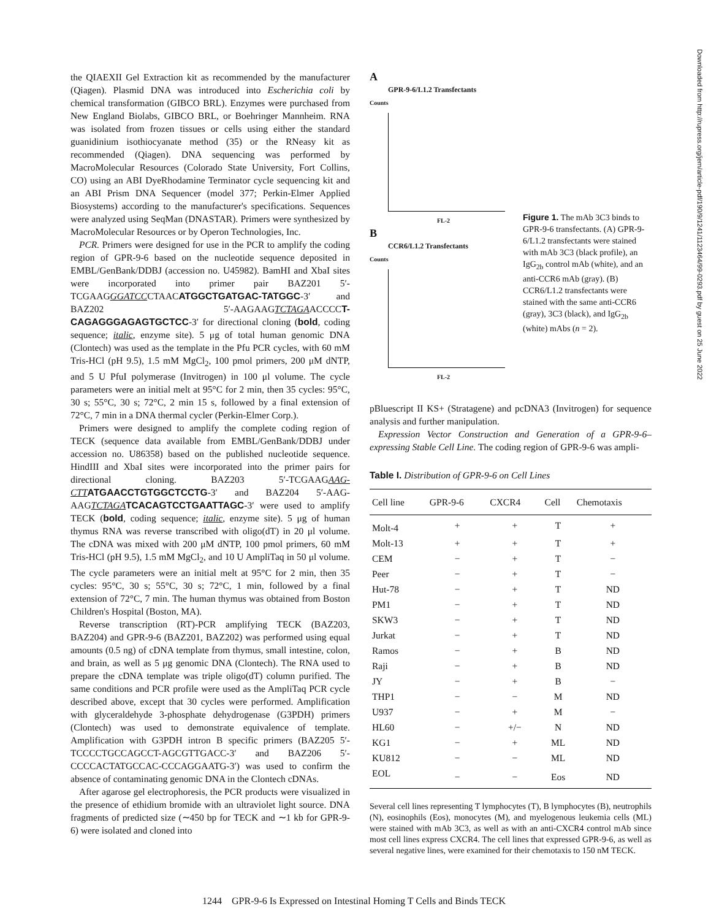the QIAEXII Gel Extraction kit as recommended by the manufacturer (Qiagen). Plasmid DNA was introduced into Escherichia coli by chemical transformation (GIBCO BRL). Enzymes were purchased from New England Biolabs, GIBCO BRL, or Boehringer Mannheim. RNA was isolated from frozen tissues or cells using either the standard guanidinium isothiocyanate method (35) or the RNeasy kit as recommended (Qiagen). DNA sequencing was performed by MacroMolecular Resources (Colorado State University, Fort Collins, CO) using an ABI DyeRhodamine Terminator cycle sequencing kit and an ABI Prism DNA Sequencer (model 377; Perkin-Elmer Applied Biosystems) according to the manufacturer's specifications. Sequences were analyzed using SeqMan (DNASTAR). Primers were synthesized by MacroMolecular Resources or by Operon Technologies, Inc.
PCR. Primers were designed for use in the PCR to amplify the coding region of GPR-9-6 based on the nucleotide sequence deposited in EMBL/GenBank/DDBJ (accession no. U45982). BamHI and XbaI sites were incorporated into primer pair BAZ201 5′-TCGAAGGGATCCCTAACATGGCTGATGAC-TATGGC-3′ and BAZ202 5′-AAGAAGTCTAGAACCCCT-CAGAGGGAGAGTGCTCC-3′ for directional cloning (bold, coding sequence; italic, enzyme site). 5 μg of total human genomic DNA (Clontech) was used as the template in the Pfu PCR cycles, with 60 mM Tris-HCl (pH 9.5), 1.5 mM MgCl<sub>2</sub>, 100 pmol primers, 200 μM dNTP, and 5 U PfuI polymerase (Invitrogen) in 100 μl volume. The cycle parameters were an initial melt at 95°C for 2 min, then 35 cycles: 95°C, 30 s; 55°C, 30 s; 72°C, 2 min 15 s, followed by a final extension of 72°C, 7 min in a DNA thermal cycler (Perkin-Elmer Corp.).
Primers were designed to amplify the complete coding region of TECK (sequence data available from EMBL/GenBank/DDBJ under accession no. U86358) based on the published nucleotide sequence. HindIII and XbaI sites were incorporated into the primer pairs for directional cloning. BAZ203 5′-TCGAAGAAG-CTT ATGAACCTGTGGCTCCTG-3′ and BAZ204 5′-AAG-AAGTCTAGA TCACAGTCCTGAATTAGC-3′ were used to amplify TECK (bold, coding sequence; italic, enzyme site). 5 μg of human thymus RNA was reverse transcribed with oligo(dT) in 20 μl volume. The cDNA was mixed with 200 μM dNTP, 100 pmol primers, 60 mM Tris-HCl (pH 9.5), 1.5 mM MgCl<sub>2</sub>, and 10 U AmpliTaq in 50 μl volume. The cycle parameters were an initial melt at 95°C for 2 min, then 35 cycles: 95°C, 30 s; 55°C, 30 s; 72°C, 1 min, followed by a final extension of 72°C, 7 min. The human thymus was obtained from Boston Children's Hospital (Boston, MA).
Reverse transcription (RT)-PCR amplifying TECK (BAZ203, BAZ204) and GPR-9-6 (BAZ201, BAZ202) was performed using equal amounts (0.5 ng) of cDNA template from thymus, small intestine, colon, and brain, as well as 5 μg genomic DNA (Clontech). The RNA used to prepare the cDNA template was triple oligo(dT) column purified. The same conditions and PCR profile were used as the AmpliTaq PCR cycle described above, except that 30 cycles were performed. Amplification with glyceraldehyde 3-phosphate dehydrogenase (G3PDH) primers (Clontech) was used to demonstrate equivalence of template. Amplification with G3PDH intron B specific primers (BAZ205 5′-TCCCCTGCCAGCCT-AGCGTTGACC-3′ and BAZ206 5′-CCCCACTATGCCAC-CCCAGGAATG-3′) was used to confirm the absence of contaminating genomic DNA in the Clontech cDNAs.
After agarose gel electrophoresis, the PCR products were visualized in the presence of ethidium bromide with an ultraviolet light source. DNA fragments of predicted size (∼450 bp for TECK and ∼1 kb for GPR-9-6) were isolated and cloned into
A
GPR-9-6/L1.2 Transfectants
Counts
FL-2
B
CCR6/L1.2 Transfectants
Counts
FL-2
Figure 1. The mAb 3C3 binds to GPR-9-6 transfectants. (A) GPR-9-6/L1.2 transfectants were stained with mAb 3C3 (black profile), an IgG<sub>2b</sub> control mAb (white), and an anti-CCR6 mAb (gray). (B) CCR6/L1.2 transfectants were stained with the same anti-CCR6 (gray), 3C3 (black), and IgG<sub>2b</sub> (white) mAbs (n = 2).
pBluescript II KS+ (Stratagene) and pcDNA3 (Invitrogen) for sequence analysis and further manipulation.
Expression Vector Construction and Generation of a GPR-9-6–expressing Stable Cell Line. The coding region of GPR-9-6 was ampli-
Table I. Distribution of GPR-9-6 on Cell Lines
| Cell line | GPR-9-6 | CXCR4 | Cell | Chemotaxis |
| --- | --- | --- | --- | --- |
| Molt-4 | + | + | T | + |
| Molt-13 | + | + | T | + |
| CEM | − | + | T | − |
| Peer | − | + | T | − |
| Hut-78 | − | + | T | ND |
| PM1 | − | + | T | ND |
| SKW3 | − | + | T | ND |
| Jurkat | − | + | T | ND |
| Ramos | − | + | B | ND |
| Raji | − | + | B | ND |
| JY | − | + | B | − |
| THP1 | − | − | M | ND |
| U937 | − | + | M | − |
| HL60 | − | +/− | N | ND |
| KG1 | − | + | ML | ND |
| KU812 | − | − | ML | ND |
| EOL | − | − | Eos | ND |
Several cell lines representing T lymphocytes (T), B lymphocytes (B), neutrophils (N), eosinophils (Eos), monocytes (M), and myelogenous leukemia cells (ML) were stained with mAb 3C3, as well as with an anti-CXCR4 control mAb since most cell lines express CXCR4. The cell lines that expressed GPR-9-6, as well as several negative lines, were examined for their chemotaxis to 150 nM TECK.
1244 GPR-9-6 Is Expressed on Intestinal Homing T Cells and Binds TECK
Downloaded from http://rupress.org/jem/article-pdf/190/9/1241/1123464/99-0293.pdf by guest on 25 June 2022